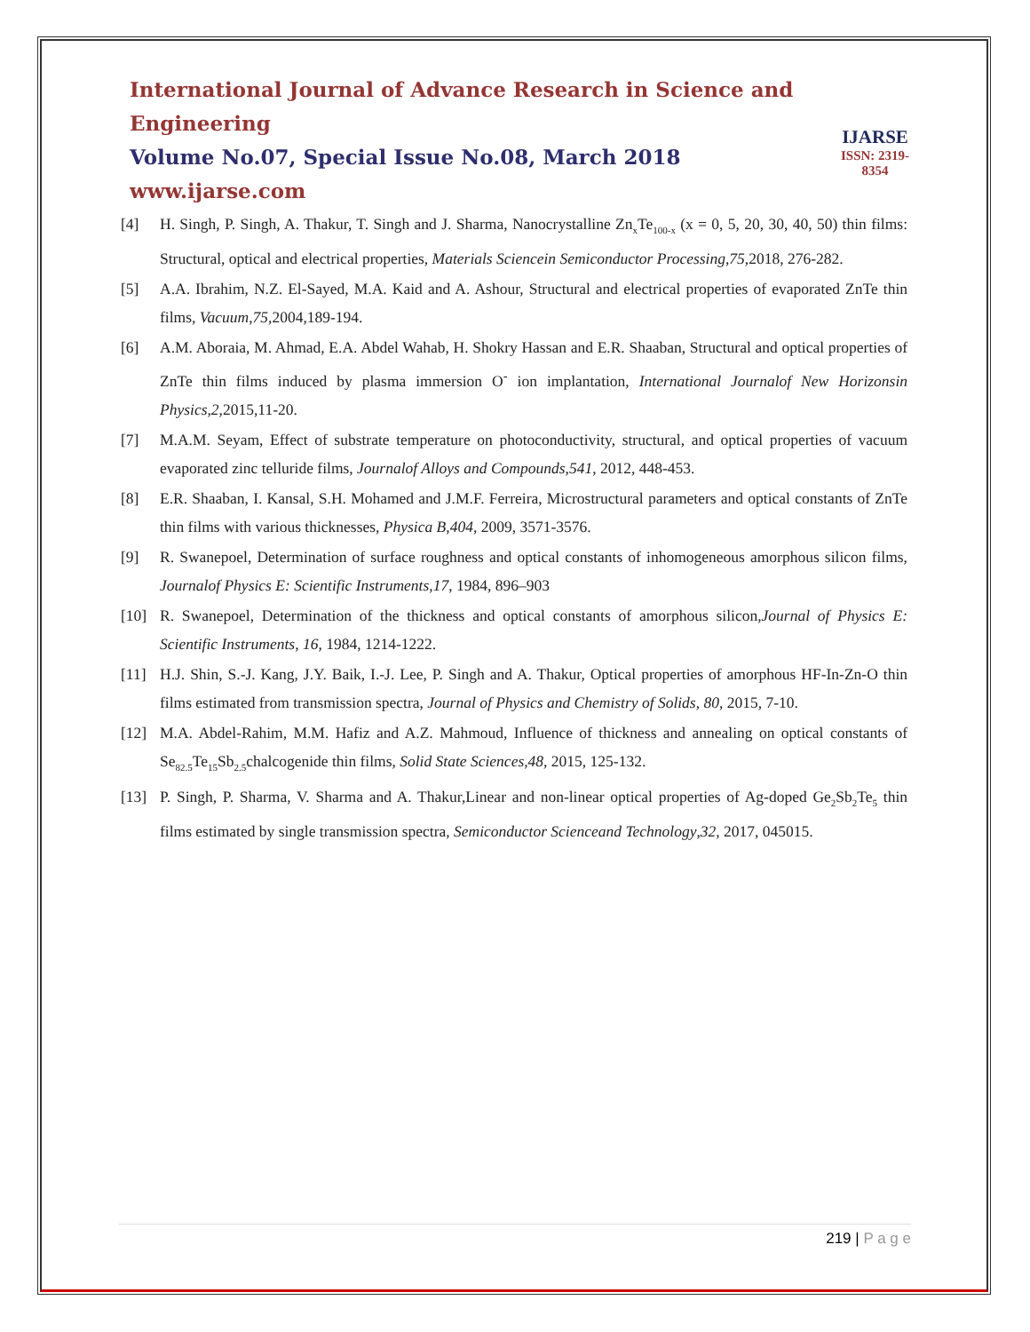International Journal of Advance Research in Science and Engineering
Volume No.07, Special Issue No.08, March 2018
www.ijarse.com
IJARSE
ISSN: 2319-8354
[4] H. Singh, P. Singh, A. Thakur, T. Singh and J. Sharma, Nanocrystalline Zn<sub>x</sub>Te<sub>100-x</sub> (x = 0, 5, 20, 30, 40, 50) thin films: Structural, optical and electrical properties, Materials Sciencein Semiconductor Processing,75,2018, 276-282.
[5] A.A. Ibrahim, N.Z. El-Sayed, M.A. Kaid and A. Ashour, Structural and electrical properties of evaporated ZnTe thin films, Vacuum,75,2004,189-194.
[6] A.M. Aboraia, M. Ahmad, E.A. Abdel Wahab, H. Shokry Hassan and E.R. Shaaban, Structural and optical properties of ZnTe thin films induced by plasma immersion O<sup>-</sup> ion implantation, International Journalof New Horizonsin Physics,2,2015,11-20.
[7] M.A.M. Seyam, Effect of substrate temperature on photoconductivity, structural, and optical properties of vacuum evaporated zinc telluride films, Journalof Alloys and Compounds,541, 2012, 448-453.
[8] E.R. Shaaban, I. Kansal, S.H. Mohamed and J.M.F. Ferreira, Microstructural parameters and optical constants of ZnTe thin films with various thicknesses, Physica B,404, 2009, 3571-3576.
[9] R. Swanepoel, Determination of surface roughness and optical constants of inhomogeneous amorphous silicon films, Journalof Physics E: Scientific Instruments,17, 1984, 896–903
[10]
R. Swanepoel, Determination of the thickness and optical constants of amorphous silicon,Journal of Physics E: Scientific Instruments, 16, 1984, 1214-1222.
[11]
H.J. Shin, S.-J. Kang, J.Y. Baik, I.-J. Lee, P. Singh and A. Thakur, Optical properties of amorphous HF-In-Zn-O thin films estimated from transmission spectra, Journal of Physics and Chemistry of Solids, 80, 2015, 7-10.
[12]
M.A. Abdel-Rahim, M.M. Hafiz and A.Z. Mahmoud, Influence of thickness and annealing on optical constants of Se<sub>82.5</sub>Te<sub>15</sub>Sb<sub>2.5</sub>chalcogenide thin films, Solid State Sciences,48, 2015, 125-132.
[13]
P. Singh, P. Sharma, V. Sharma and A. Thakur,Linear and non-linear optical properties of Ag-doped Ge<sub>2</sub>Sb<sub>2</sub>Te<sub>5</sub> thin films estimated by single transmission spectra, Semiconductor Scienceand Technology,32, 2017, 045015.
219 | P a g e